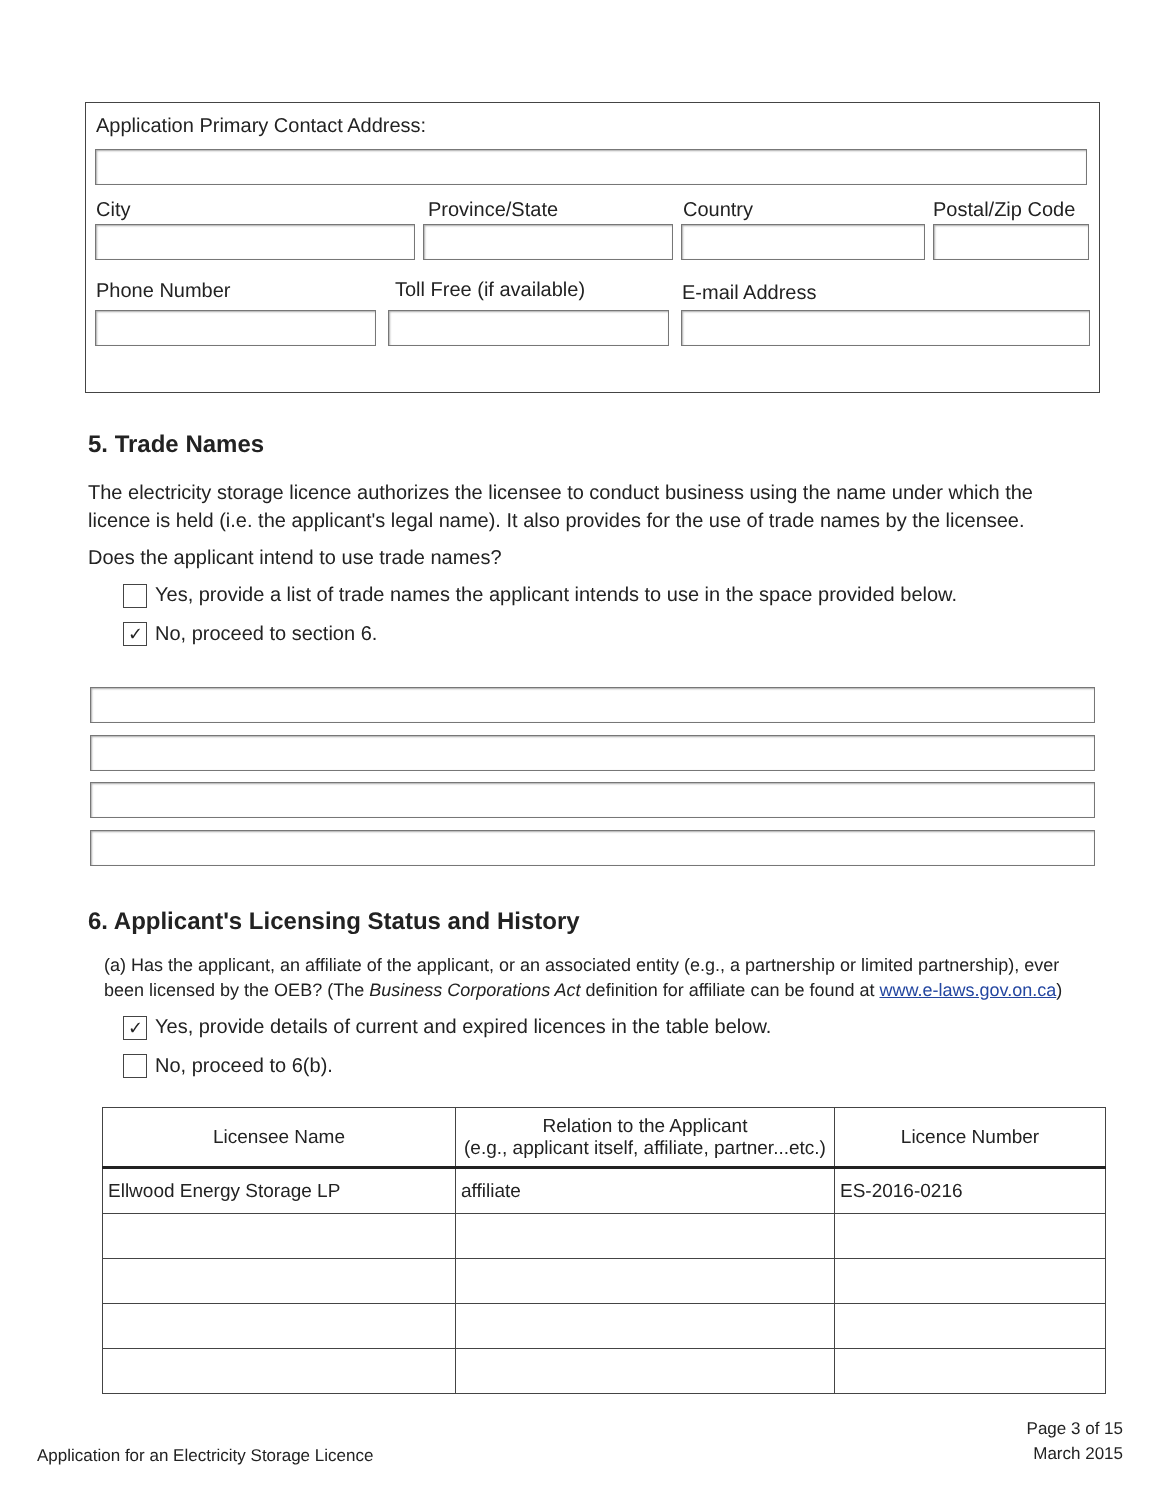Application Primary Contact Address:
City Province/State Country Postal/Zip Code
Phone Number Toll Free (if available) E-mail Address
5. Trade Names
The electricity storage licence authorizes the licensee to conduct business using the name under which the licence is held (i.e. the applicant's legal name). It also provides for the use of trade names by the licensee.
Does the applicant intend to use trade names?
Yes, provide a list of trade names the applicant intends to use in the space provided below.
✓ No, proceed to section 6.
6. Applicant's Licensing Status and History
(a) Has the applicant, an affiliate of the applicant, or an associated entity (e.g., a partnership or limited partnership), ever been licensed by the OEB? (The Business Corporations Act definition for affiliate can be found at www.e-laws.gov.on.ca)
✓ Yes, provide details of current and expired licences in the table below.
No, proceed to 6(b).
| Licensee Name | Relation to the Applicant (e.g., applicant itself, affiliate, partner...etc.) | Licence Number |
| --- | --- | --- |
| Ellwood Energy Storage LP | affiliate | ES-2016-0216 |
Application for an Electricity Storage Licence
Page 3 of 15
March 2015